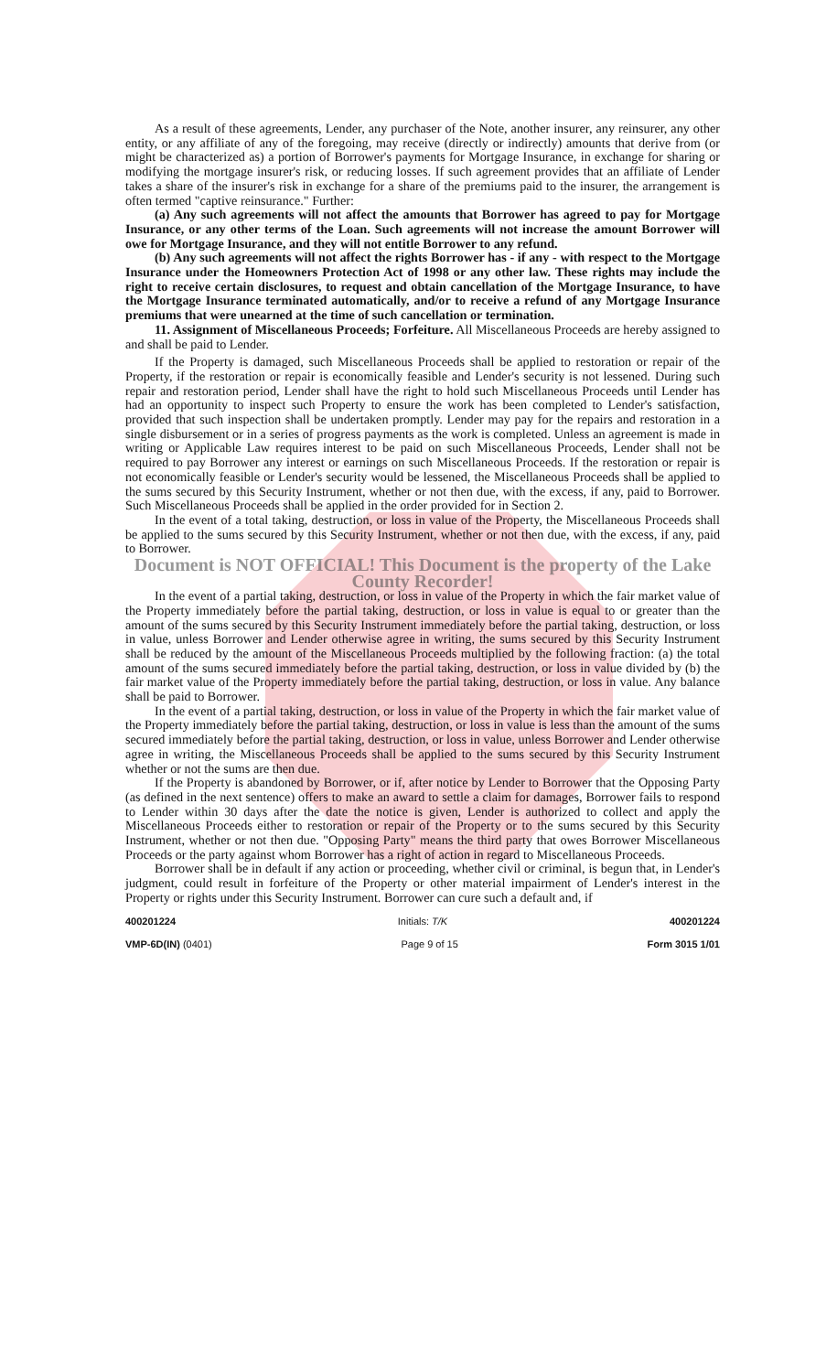As a result of these agreements, Lender, any purchaser of the Note, another insurer, any reinsurer, any other entity, or any affiliate of any of the foregoing, may receive (directly or indirectly) amounts that derive from (or might be characterized as) a portion of Borrower's payments for Mortgage Insurance, in exchange for sharing or modifying the mortgage insurer's risk, or reducing losses. If such agreement provides that an affiliate of Lender takes a share of the insurer's risk in exchange for a share of the premiums paid to the insurer, the arrangement is often termed "captive reinsurance." Further:
(a) Any such agreements will not affect the amounts that Borrower has agreed to pay for Mortgage Insurance, or any other terms of the Loan. Such agreements will not increase the amount Borrower will owe for Mortgage Insurance, and they will not entitle Borrower to any refund.
(b) Any such agreements will not affect the rights Borrower has - if any - with respect to the Mortgage Insurance under the Homeowners Protection Act of 1998 or any other law. These rights may include the right to receive certain disclosures, to request and obtain cancellation of the Mortgage Insurance, to have the Mortgage Insurance terminated automatically, and/or to receive a refund of any Mortgage Insurance premiums that were unearned at the time of such cancellation or termination.
11. Assignment of Miscellaneous Proceeds; Forfeiture. All Miscellaneous Proceeds are hereby assigned to and shall be paid to Lender.
If the Property is damaged, such Miscellaneous Proceeds shall be applied to restoration or repair of the Property, if the restoration or repair is economically feasible and Lender's security is not lessened. During such repair and restoration period, Lender shall have the right to hold such Miscellaneous Proceeds until Lender has had an opportunity to inspect such Property to ensure the work has been completed to Lender's satisfaction, provided that such inspection shall be undertaken promptly. Lender may pay for the repairs and restoration in a single disbursement or in a series of progress payments as the work is completed. Unless an agreement is made in writing or Applicable Law requires interest to be paid on such Miscellaneous Proceeds, Lender shall not be required to pay Borrower any interest or earnings on such Miscellaneous Proceeds. If the restoration or repair is not economically feasible or Lender's security would be lessened, the Miscellaneous Proceeds shall be applied to the sums secured by this Security Instrument, whether or not then due, with the excess, if any, paid to Borrower. Such Miscellaneous Proceeds shall be applied in the order provided for in Section 2.
In the event of a total taking, destruction, or loss in value of the Property, the Miscellaneous Proceeds shall be applied to the sums secured by this Security Instrument, whether or not then due, with the excess, if any, paid to Borrower.
Document is NOT OFFICIAL! This Document is the property of the Lake County Recorder!
In the event of a partial taking, destruction, or loss in value of the Property in which the fair market value of the Property immediately before the partial taking, destruction, or loss in value is equal to or greater than the amount of the sums secured by this Security Instrument immediately before the partial taking, destruction, or loss in value, unless Borrower and Lender otherwise agree in writing, the sums secured by this Security Instrument shall be reduced by the amount of the Miscellaneous Proceeds multiplied by the following fraction: (a) the total amount of the sums secured immediately before the partial taking, destruction, or loss in value divided by (b) the fair market value of the Property immediately before the partial taking, destruction, or loss in value. Any balance shall be paid to Borrower.
In the event of a partial taking, destruction, or loss in value of the Property in which the fair market value of the Property immediately before the partial taking, destruction, or loss in value is less than the amount of the sums secured immediately before the partial taking, destruction, or loss in value, unless Borrower and Lender otherwise agree in writing, the Miscellaneous Proceeds shall be applied to the sums secured by this Security Instrument whether or not the sums are then due.
If the Property is abandoned by Borrower, or if, after notice by Lender to Borrower that the Opposing Party (as defined in the next sentence) offers to make an award to settle a claim for damages, Borrower fails to respond to Lender within 30 days after the date the notice is given, Lender is authorized to collect and apply the Miscellaneous Proceeds either to restoration or repair of the Property or to the sums secured by this Security Instrument, whether or not then due. "Opposing Party" means the third party that owes Borrower Miscellaneous Proceeds or the party against whom Borrower has a right of action in regard to Miscellaneous Proceeds.
Borrower shall be in default if any action or proceeding, whether civil or criminal, is begun that, in Lender's judgment, could result in forfeiture of the Property or other material impairment of Lender's interest in the Property or rights under this Security Instrument. Borrower can cure such a default and, if
400201224 Initials: T/K 400201224
VMP-6D(IN) (0401) Page 9 of 15 Form 3015 1/01